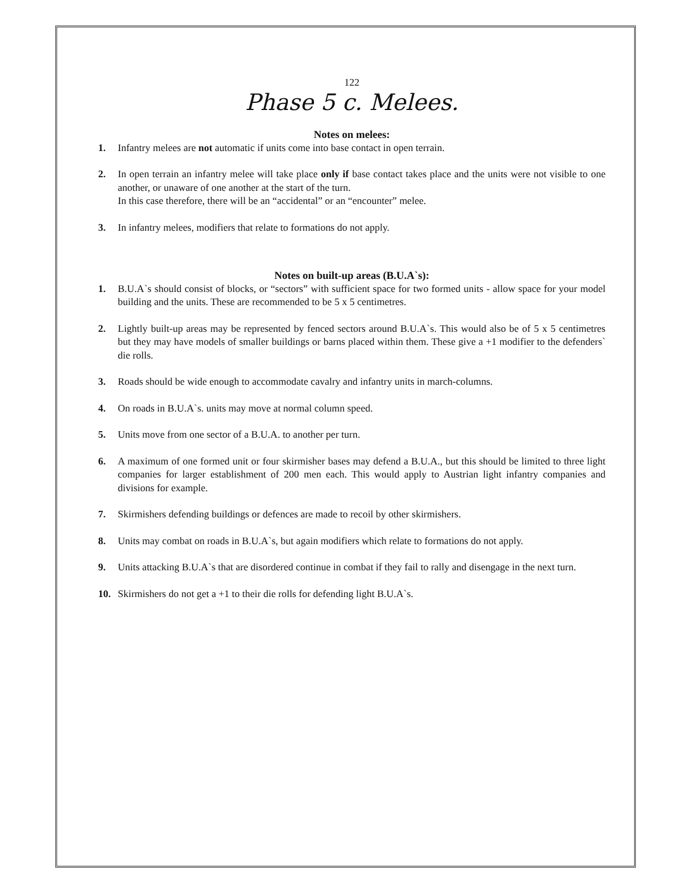122
Phase 5 c. Melees.
Notes on melees:
1. Infantry melees are not automatic if units come into base contact in open terrain.
2. In open terrain an infantry melee will take place only if base contact takes place and the units were not visible to one another, or unaware of one another at the start of the turn.
In this case therefore, there will be an “accidental” or an “encounter” melee.
3. In infantry melees, modifiers that relate to formations do not apply.
Notes on built-up areas (B.U.A`s):
1. B.U.A`s should consist of blocks, or “sectors” with sufficient space for two formed units - allow space for your model building and the units. These are recommended to be 5 x 5 centimetres.
2. Lightly built-up areas may be represented by fenced sectors around B.U.A`s. This would also be of 5 x 5 centimetres but they may have models of smaller buildings or barns placed within them. These give a +1 modifier to the defenders` die rolls.
3. Roads should be wide enough to accommodate cavalry and infantry units in march-columns.
4. On roads in B.U.A`s. units may move at normal column speed.
5. Units move from one sector of a B.U.A. to another per turn.
6. A maximum of one formed unit or four skirmisher bases may defend a B.U.A., but this should be limited to three light companies for larger establishment of 200 men each. This would apply to Austrian light infantry companies and divisions for example.
7. Skirmishers defending buildings or defences are made to recoil by other skirmishers.
8. Units may combat on roads in B.U.A`s, but again modifiers which relate to formations do not apply.
9. Units attacking B.U.A`s that are disordered continue in combat if they fail to rally and disengage in the next turn.
10. Skirmishers do not get a +1 to their die rolls for defending light B.U.A`s.